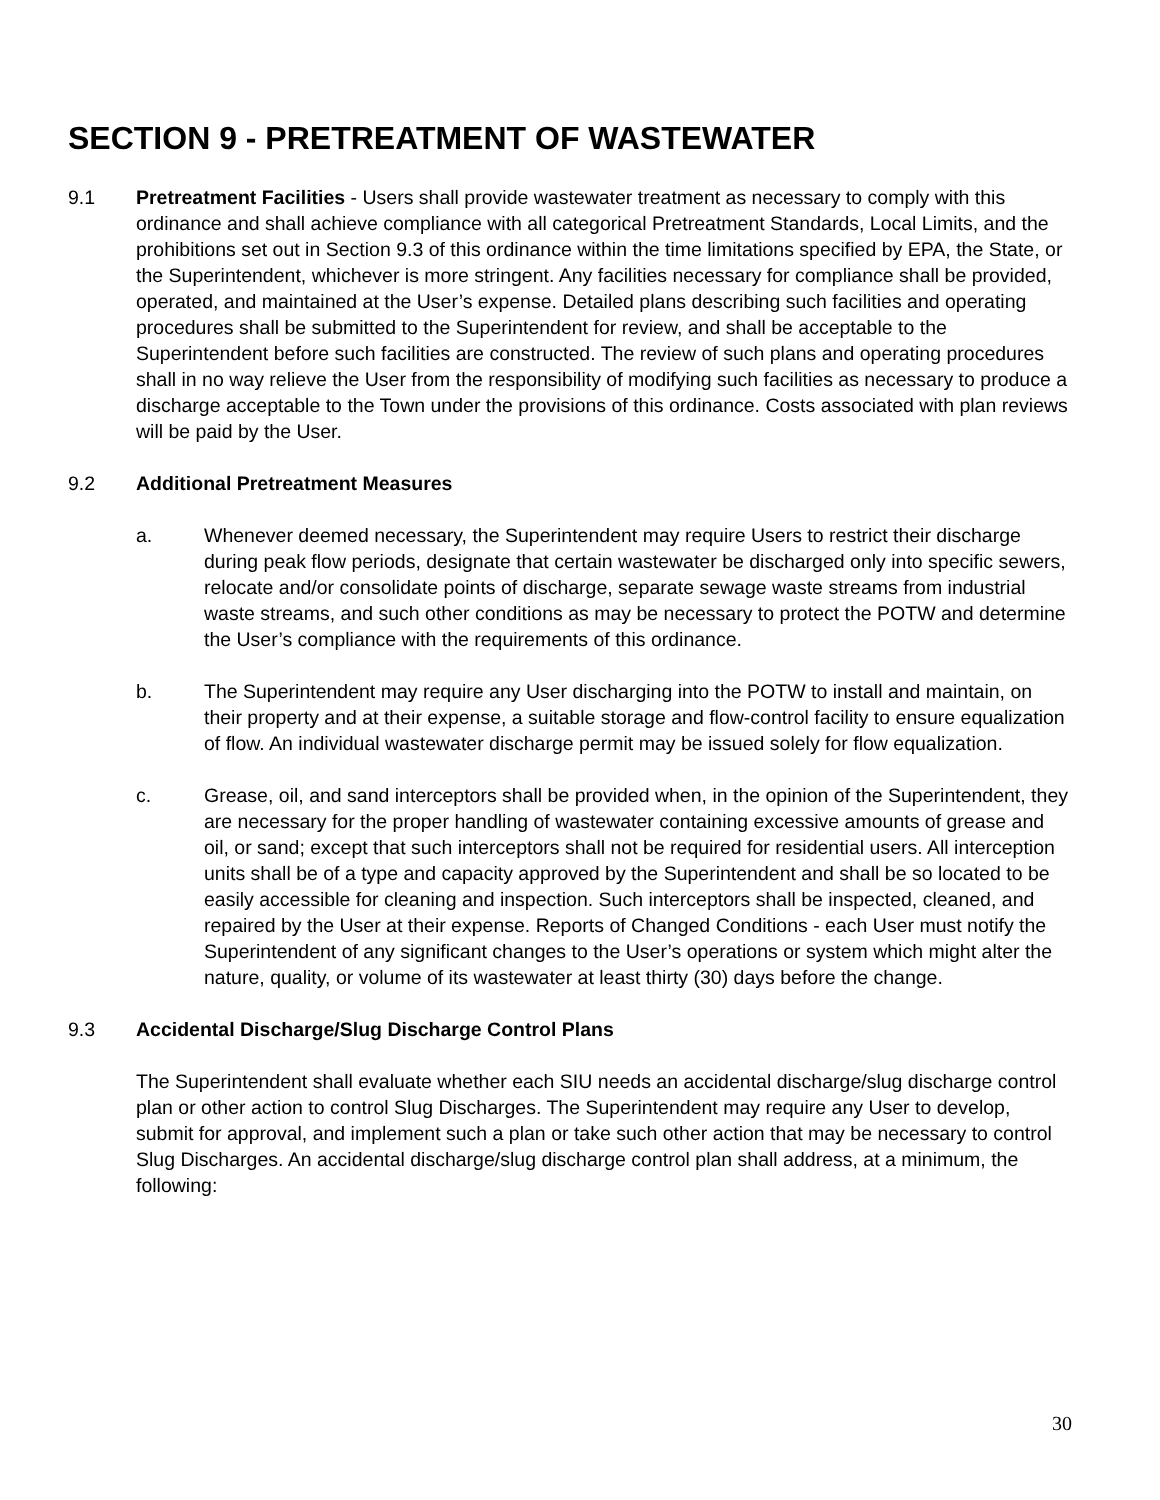SECTION 9 - PRETREATMENT OF WASTEWATER
9.1 Pretreatment Facilities - Users shall provide wastewater treatment as necessary to comply with this ordinance and shall achieve compliance with all categorical Pretreatment Standards, Local Limits, and the prohibitions set out in Section 9.3 of this ordinance within the time limitations specified by EPA, the State, or the Superintendent, whichever is more stringent. Any facilities necessary for compliance shall be provided, operated, and maintained at the User’s expense. Detailed plans describing such facilities and operating procedures shall be submitted to the Superintendent for review, and shall be acceptable to the Superintendent before such facilities are constructed. The review of such plans and operating procedures shall in no way relieve the User from the responsibility of modifying such facilities as necessary to produce a discharge acceptable to the Town under the provisions of this ordinance. Costs associated with plan reviews will be paid by the User.
9.2 Additional Pretreatment Measures
a. Whenever deemed necessary, the Superintendent may require Users to restrict their discharge during peak flow periods, designate that certain wastewater be discharged only into specific sewers, relocate and/or consolidate points of discharge, separate sewage waste streams from industrial waste streams, and such other conditions as may be necessary to protect the POTW and determine the User’s compliance with the requirements of this ordinance.
b. The Superintendent may require any User discharging into the POTW to install and maintain, on their property and at their expense, a suitable storage and flow-control facility to ensure equalization of flow. An individual wastewater discharge permit may be issued solely for flow equalization.
c. Grease, oil, and sand interceptors shall be provided when, in the opinion of the Superintendent, they are necessary for the proper handling of wastewater containing excessive amounts of grease and oil, or sand; except that such interceptors shall not be required for residential users. All interception units shall be of a type and capacity approved by the Superintendent and shall be so located to be easily accessible for cleaning and inspection. Such interceptors shall be inspected, cleaned, and repaired by the User at their expense. Reports of Changed Conditions - each User must notify the Superintendent of any significant changes to the User’s operations or system which might alter the nature, quality, or volume of its wastewater at least thirty (30) days before the change.
9.3 Accidental Discharge/Slug Discharge Control Plans
The Superintendent shall evaluate whether each SIU needs an accidental discharge/slug discharge control plan or other action to control Slug Discharges. The Superintendent may require any User to develop, submit for approval, and implement such a plan or take such other action that may be necessary to control Slug Discharges. An accidental discharge/slug discharge control plan shall address, at a minimum, the following:
30